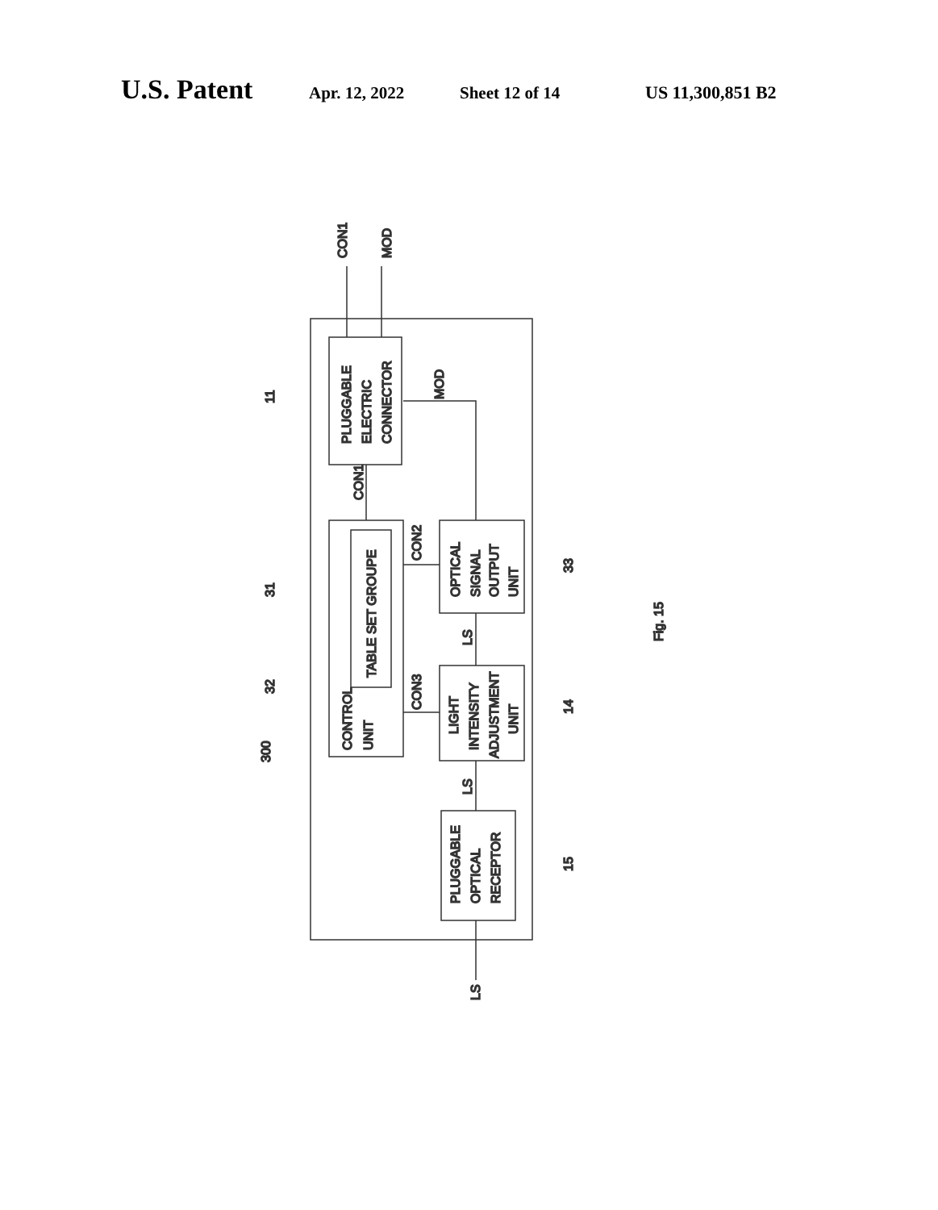U.S. Patent Apr. 12, 2022 Sheet 12 of 14 US 11,300,851 B2
CON1
MOD
PLUGGABLE
ELECTRIC
CONNECTOR
MOD
CON1
TABLE SET GROUPE
CONTROL
UNIT
CON2
CON3
OPTICAL
SIGNAL
OUTPUT
UNIT
LS
LIGHT
INTENSITY
ADJUSTMENT
UNIT
LS
PLUGGABLE
OPTICAL
RECEPTOR
LS
11
31
32
300
33
14
15
Fig. 15